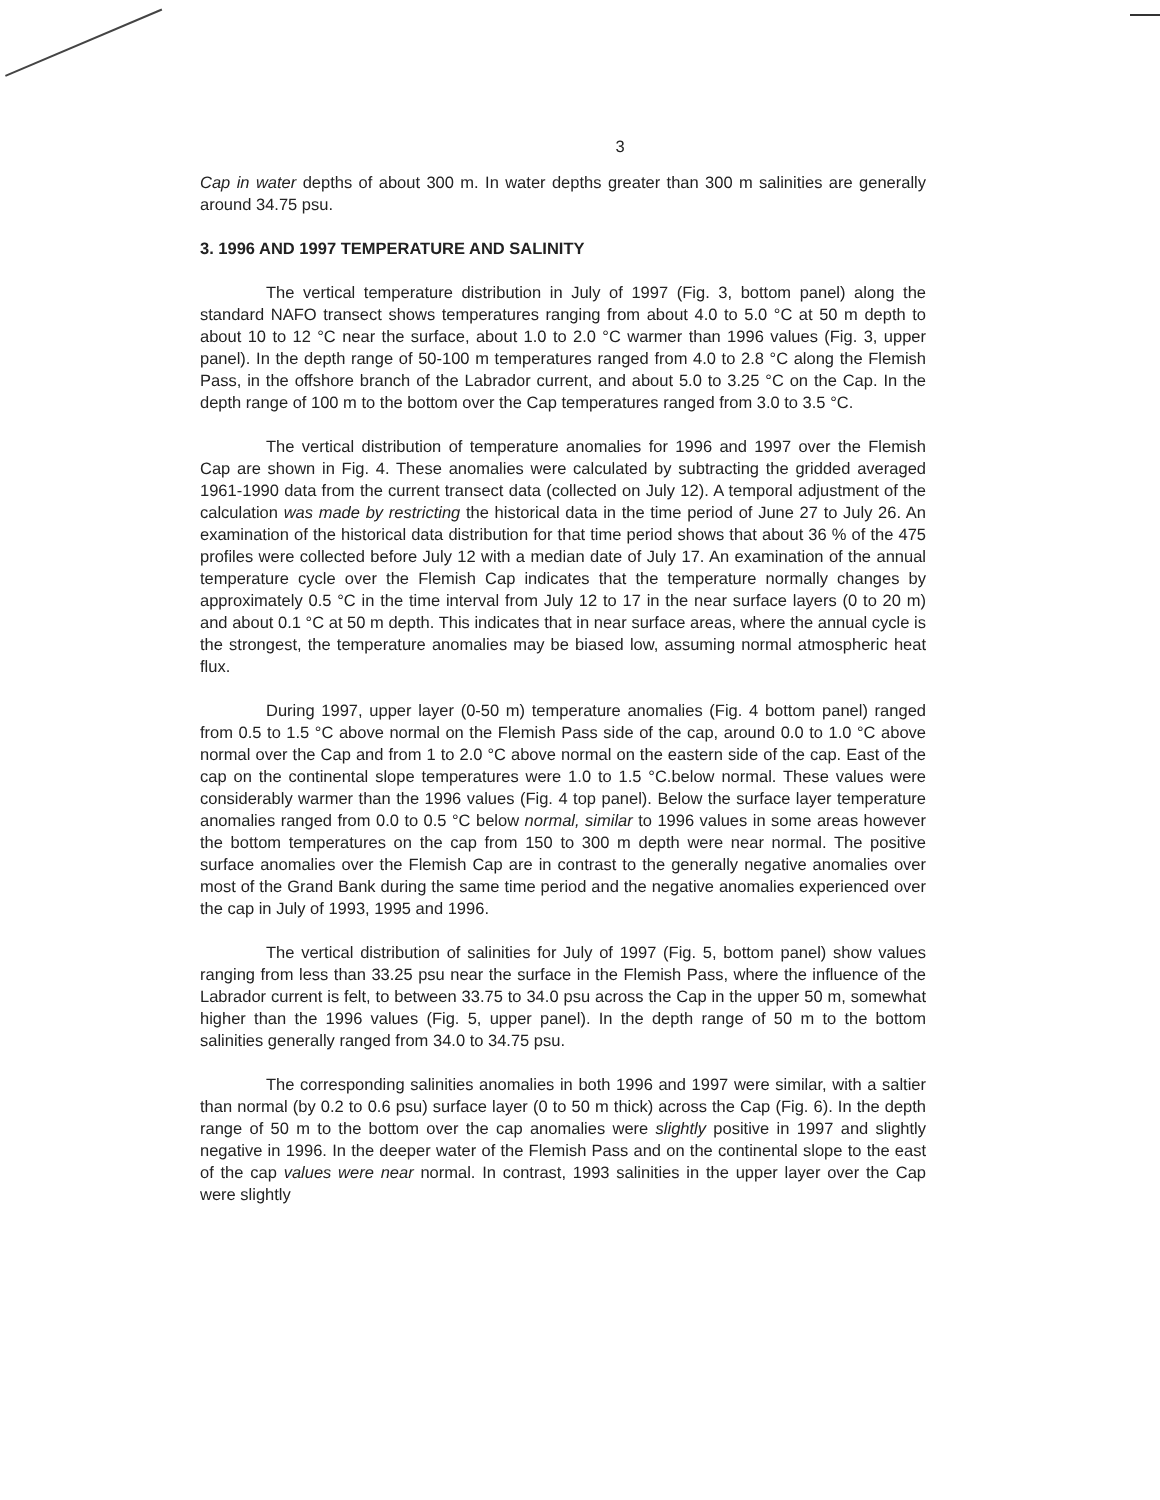3
Cap in water depths of about 300 m. In water depths greater than 300 m salinities are generally around 34.75 psu.
3. 1996 AND 1997 TEMPERATURE AND SALINITY
The vertical temperature distribution in July of 1997 (Fig. 3, bottom panel) along the standard NAFO transect shows temperatures ranging from about 4.0 to 5.0 °C at 50 m depth to about 10 to 12 °C near the surface, about 1.0 to 2.0 °C warmer than 1996 values (Fig. 3, upper panel). In the depth range of 50-100 m temperatures ranged from 4.0 to 2.8 °C along the Flemish Pass, in the offshore branch of the Labrador current, and about 5.0 to 3.25 °C on the Cap. In the depth range of 100 m to the bottom over the Cap temperatures ranged from 3.0 to 3.5 °C.
The vertical distribution of temperature anomalies for 1996 and 1997 over the Flemish Cap are shown in Fig. 4. These anomalies were calculated by subtracting the gridded averaged 1961-1990 data from the current transect data (collected on July 12). A temporal adjustment of the calculation was made by restricting the historical data in the time period of June 27 to July 26. An examination of the historical data distribution for that time period shows that about 36 % of the 475 profiles were collected before July 12 with a median date of July 17. An examination of the annual temperature cycle over the Flemish Cap indicates that the temperature normally changes by approximately 0.5 °C in the time interval from July 12 to 17 in the near surface layers (0 to 20 m) and about 0.1 °C at 50 m depth. This indicates that in near surface areas, where the annual cycle is the strongest, the temperature anomalies may be biased low, assuming normal atmospheric heat flux.
During 1997, upper layer (0-50 m) temperature anomalies (Fig. 4 bottom panel) ranged from 0.5 to 1.5 °C above normal on the Flemish Pass side of the cap, around 0.0 to 1.0 °C above normal over the Cap and from 1 to 2.0 °C above normal on the eastern side of the cap. East of the cap on the continental slope temperatures were 1.0 to 1.5 °C.below normal. These values were considerably warmer than the 1996 values (Fig. 4 top panel). Below the surface layer temperature anomalies ranged from 0.0 to 0.5 °C below normal, similar to 1996 values in some areas however the bottom temperatures on the cap from 150 to 300 m depth were near normal. The positive surface anomalies over the Flemish Cap are in contrast to the generally negative anomalies over most of the Grand Bank during the same time period and the negative anomalies experienced over the cap in July of 1993, 1995 and 1996.
The vertical distribution of salinities for July of 1997 (Fig. 5, bottom panel) show values ranging from less than 33.25 psu near the surface in the Flemish Pass, where the influence of the Labrador current is felt, to between 33.75 to 34.0 psu across the Cap in the upper 50 m, somewhat higher than the 1996 values (Fig. 5, upper panel). In the depth range of 50 m to the bottom salinities generally ranged from 34.0 to 34.75 psu.
The corresponding salinities anomalies in both 1996 and 1997 were similar, with a saltier than normal (by 0.2 to 0.6 psu) surface layer (0 to 50 m thick) across the Cap (Fig. 6). In the depth range of 50 m to the bottom over the cap anomalies were slightly positive in 1997 and slightly negative in 1996. In the deeper water of the Flemish Pass and on the continental slope to the east of the cap values were near normal. In contrast, 1993 salinities in the upper layer over the Cap were slightly